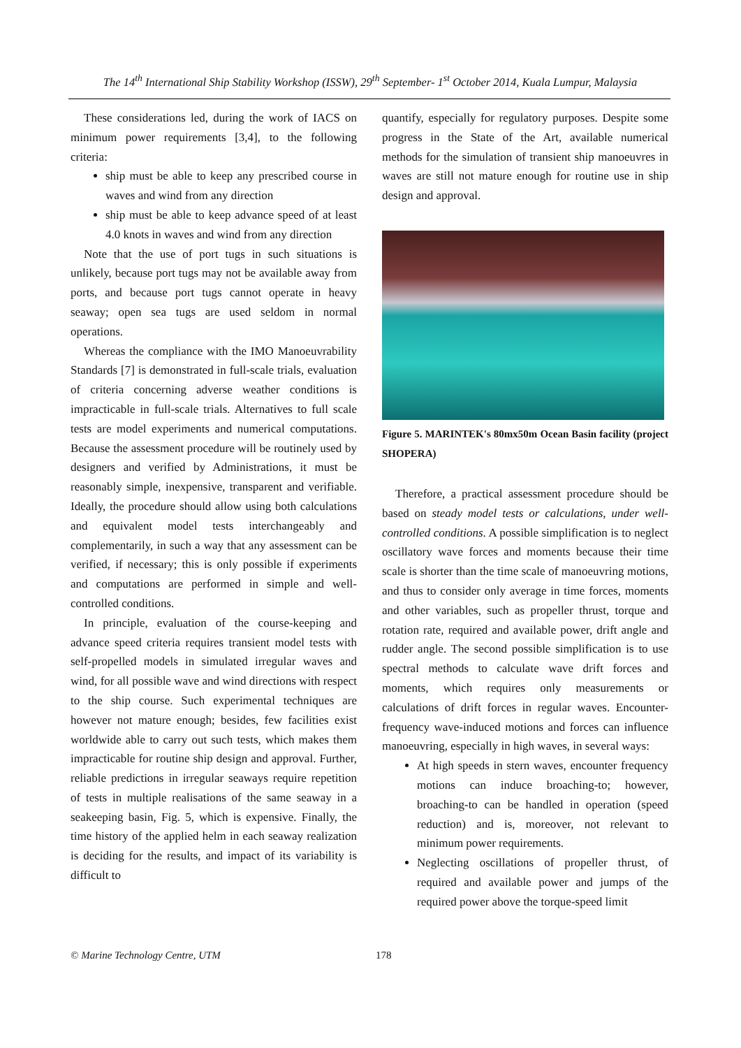The 14<sup>th</sup> International Ship Stability Workshop (ISSW), 29<sup>th</sup> September- 1<sup>st</sup> October 2014, Kuala Lumpur, Malaysia
These considerations led, during the work of IACS on minimum power requirements [3,4], to the following criteria:
ship must be able to keep any prescribed course in waves and wind from any direction
ship must be able to keep advance speed of at least 4.0 knots in waves and wind from any direction
Note that the use of port tugs in such situations is unlikely, because port tugs may not be available away from ports, and because port tugs cannot operate in heavy seaway; open sea tugs are used seldom in normal operations.
Whereas the compliance with the IMO Manoeuvrability Standards [7] is demonstrated in full-scale trials, evaluation of criteria concerning adverse weather conditions is impracticable in full-scale trials. Alternatives to full scale tests are model experiments and numerical computations. Because the assessment procedure will be routinely used by designers and verified by Administrations, it must be reasonably simple, inexpensive, transparent and verifiable. Ideally, the procedure should allow using both calculations and equivalent model tests interchangeably and complementarily, in such a way that any assessment can be verified, if necessary; this is only possible if experiments and computations are performed in simple and well-controlled conditions.
In principle, evaluation of the course-keeping and advance speed criteria requires transient model tests with self-propelled models in simulated irregular waves and wind, for all possible wave and wind directions with respect to the ship course. Such experimental techniques are however not mature enough; besides, few facilities exist worldwide able to carry out such tests, which makes them impracticable for routine ship design and approval. Further, reliable predictions in irregular seaways require repetition of tests in multiple realisations of the same seaway in a seakeeping basin, Fig. 5, which is expensive. Finally, the time history of the applied helm in each seaway realization is deciding for the results, and impact of its variability is difficult to
quantify, especially for regulatory purposes. Despite some progress in the State of the Art, available numerical methods for the simulation of transient ship manoeuvres in waves are still not mature enough for routine use in ship design and approval.
Figure 5. MARINTEK's 80mx50m Ocean Basin facility (project SHOPERA)
Therefore, a practical assessment procedure should be based on steady model tests or calculations, under well-controlled conditions. A possible simplification is to neglect oscillatory wave forces and moments because their time scale is shorter than the time scale of manoeuvring motions, and thus to consider only average in time forces, moments and other variables, such as propeller thrust, torque and rotation rate, required and available power, drift angle and rudder angle. The second possible simplification is to use spectral methods to calculate wave drift forces and moments, which requires only measurements or calculations of drift forces in regular waves. Encounter-frequency wave-induced motions and forces can influence manoeuvring, especially in high waves, in several ways:
At high speeds in stern waves, encounter frequency motions can induce broaching-to; however, broaching-to can be handled in operation (speed reduction) and is, moreover, not relevant to minimum power requirements.
Neglecting oscillations of propeller thrust, of required and available power and jumps of the required power above the torque-speed limit
© Marine Technology Centre, UTM 178